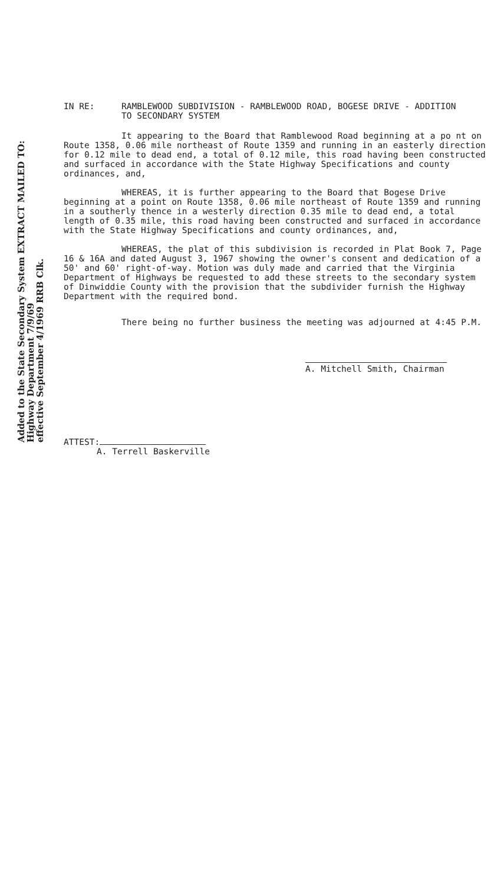Added to the State Secondary System EXTRACT MAILED TO: Highway Department 7/9/69
effective September 4/1969 RRB Clk.
IN RE: RAMBLEWOOD SUBDIVISION - RAMBLEWOOD ROAD, BOGESE DRIVE - ADDITION
TO SECONDARY SYSTEM
It appearing to the Board that Ramblewood Road beginning at a po nt on Route 1358, 0.06 mile northeast of Route 1359 and running in an easterly direction for 0.12 mile to dead end, a total of 0.12 mile, this road having been constructed and surfaced in accordance with the State Highway Specifications and county ordinances, and,
WHEREAS, it is further appearing to the Board that Bogese Drive beginning at a point on Route 1358, 0.06 mile northeast of Route 1359 and running in a southerly thence in a westerly direction 0.35 mile to dead end, a total length of 0.35 mile, this road having been constructed and surfaced in accordance with the State Highway Specifications and county ordinances, and,
WHEREAS, the plat of this subdivision is recorded in Plat Book 7, Page 16 & 16A and dated August 3, 1967 showing the owner's consent and dedication of a 50' and 60' right-of-way. Motion was duly made and carried that the Virginia Department of Highways be requested to add these streets to the secondary system of Dinwiddie County with the provision that the subdivider furnish the Highway Department with the required bond.
There being no further business the meeting was adjourned at 4:45 P.M.
A. Mitchell Smith, Chairman
ATTEST:
A. Terrell Baskerville